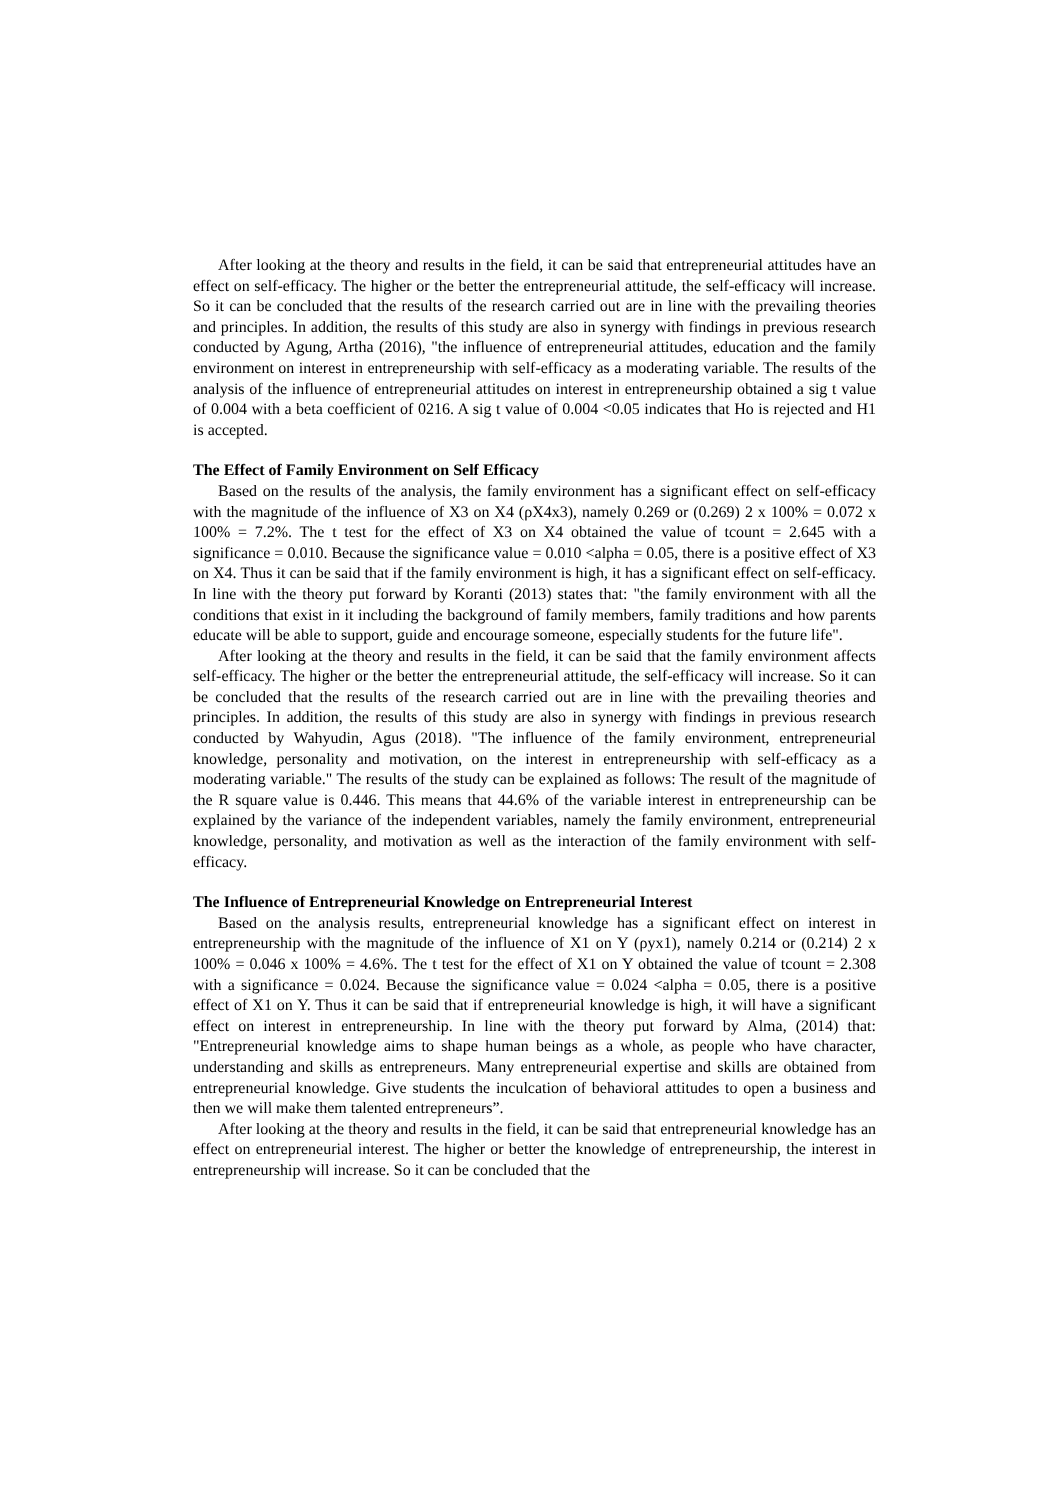After looking at the theory and results in the field, it can be said that entrepreneurial attitudes have an effect on self-efficacy. The higher or the better the entrepreneurial attitude, the self-efficacy will increase. So it can be concluded that the results of the research carried out are in line with the prevailing theories and principles. In addition, the results of this study are also in synergy with findings in previous research conducted by Agung, Artha (2016), "the influence of entrepreneurial attitudes, education and the family environment on interest in entrepreneurship with self-efficacy as a moderating variable. The results of the analysis of the influence of entrepreneurial attitudes on interest in entrepreneurship obtained a sig t value of 0.004 with a beta coefficient of 0216. A sig t value of 0.004 <0.05 indicates that Ho is rejected and H1 is accepted.
The Effect of Family Environment on Self Efficacy
Based on the results of the analysis, the family environment has a significant effect on self-efficacy with the magnitude of the influence of X3 on X4 (ρX4x3), namely 0.269 or (0.269) 2 x 100% = 0.072 x 100% = 7.2%. The t test for the effect of X3 on X4 obtained the value of tcount = 2.645 with a significance = 0.010. Because the significance value = 0.010 <alpha = 0.05, there is a positive effect of X3 on X4. Thus it can be said that if the family environment is high, it has a significant effect on self-efficacy. In line with the theory put forward by Koranti (2013) states that: "the family environment with all the conditions that exist in it including the background of family members, family traditions and how parents educate will be able to support, guide and encourage someone, especially students for the future life".
After looking at the theory and results in the field, it can be said that the family environment affects self-efficacy. The higher or the better the entrepreneurial attitude, the self-efficacy will increase. So it can be concluded that the results of the research carried out are in line with the prevailing theories and principles. In addition, the results of this study are also in synergy with findings in previous research conducted by Wahyudin, Agus (2018). "The influence of the family environment, entrepreneurial knowledge, personality and motivation, on the interest in entrepreneurship with self-efficacy as a moderating variable." The results of the study can be explained as follows: The result of the magnitude of the R square value is 0.446. This means that 44.6% of the variable interest in entrepreneurship can be explained by the variance of the independent variables, namely the family environment, entrepreneurial knowledge, personality, and motivation as well as the interaction of the family environment with self-efficacy.
The Influence of Entrepreneurial Knowledge on Entrepreneurial Interest
Based on the analysis results, entrepreneurial knowledge has a significant effect on interest in entrepreneurship with the magnitude of the influence of X1 on Y (ρyx1), namely 0.214 or (0.214) 2 x 100% = 0.046 x 100% = 4.6%. The t test for the effect of X1 on Y obtained the value of tcount = 2.308 with a significance = 0.024. Because the significance value = 0.024 <alpha = 0.05, there is a positive effect of X1 on Y. Thus it can be said that if entrepreneurial knowledge is high, it will have a significant effect on interest in entrepreneurship. In line with the theory put forward by Alma, (2014) that: "Entrepreneurial knowledge aims to shape human beings as a whole, as people who have character, understanding and skills as entrepreneurs. Many entrepreneurial expertise and skills are obtained from entrepreneurial knowledge. Give students the inculcation of behavioral attitudes to open a business and then we will make them talented entrepreneurs”.
After looking at the theory and results in the field, it can be said that entrepreneurial knowledge has an effect on entrepreneurial interest. The higher or better the knowledge of entrepreneurship, the interest in entrepreneurship will increase. So it can be concluded that the